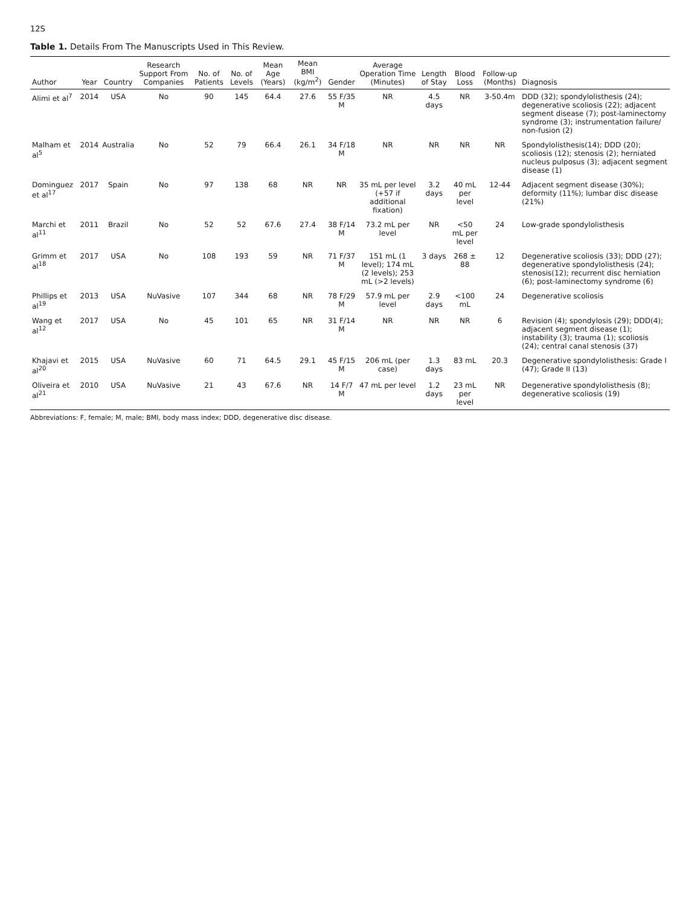12S
Table 1. Details From The Manuscripts Used in This Review.
| Author | Year | Country | Research Support From Companies | No. of Patients | No. of Levels | Mean Age (Years) | Mean BMI (kg/m<sup>2</sup>) | Gender | Average Operation Time (Minutes) | Length of Stay | Blood Loss | Follow-up (Months) | Diagnosis |
| --- | --- | --- | --- | --- | --- | --- | --- | --- | --- | --- | --- | --- | --- |
| Alimi et al<sup>7</sup> | 2014 | USA | No | 90 | 145 | 64.4 | 27.6 | 55 F/35 M | NR | 4.5 days | NR | 3-50.4m | DDD (32); spondylolisthesis (24); degenerative scoliosis (22); adjacent segment disease (7); post-laminectomy syndrome (3); instrumentation failure/ non-fusion (2) |
| Malham et al<sup>5</sup> | 2014 | Australia | No | 52 | 79 | 66.4 | 26.1 | 34 F/18 M | NR | NR | NR | NR | Spondylolisthesis(14); DDD (20); scoliosis (12); stenosis (2); herniated nucleus pulposus (3); adjacent segment disease (1) |
| Dominguez et al<sup>17</sup> | 2017 | Spain | No | 97 | 138 | 68 | NR | NR | 35 mL per level (+57 if additional fixation) | 3.2 days | 40 mL per level | 12-44 | Adjacent segment disease (30%); deformity (11%); lumbar disc disease (21%) |
| Marchi et al<sup>11</sup> | 2011 | Brazil | No | 52 | 52 | 67.6 | 27.4 | 38 F/14 M | 73.2 mL per level | NR | <50 mL per level | 24 | Low-grade spondylolisthesis |
| Grimm et al<sup>18</sup> | 2017 | USA | No | 108 | 193 | 59 | NR | 71 F/37 M | 151 mL (1 level); 174 mL (2 levels); 253 mL (>2 levels) | 3 days | 268 ± 88 | 12 | Degenerative scoliosis (33); DDD (27); degenerative spondylolisthesis (24); stenosis(12); recurrent disc herniation (6); post-laminectomy syndrome (6) |
| Phillips et al<sup>19</sup> | 2013 | USA | NuVasive | 107 | 344 | 68 | NR | 78 F/29 M | 57.9 mL per level | 2.9 days | <100 mL | 24 | Degenerative scoliosis |
| Wang et al<sup>12</sup> | 2017 | USA | No | 45 | 101 | 65 | NR | 31 F/14 M | NR | NR | NR | 6 | Revision (4); spondylosis (29); DDD(4); adjacent segment disease (1); instability (3); trauma (1); scoliosis (24); central canal stenosis (37) |
| Khajavi et al<sup>20</sup> | 2015 | USA | NuVasive | 60 | 71 | 64.5 | 29.1 | 45 F/15 M | 206 mL (per case) | 1.3 days | 83 mL | 20.3 | Degenerative spondylolisthesis: Grade I (47); Grade II (13) |
| Oliveira et al<sup>21</sup> | 2010 | USA | NuVasive | 21 | 43 | 67.6 | NR | 14 F/7 M | 47 mL per level | 1.2 days | 23 mL per level | NR | Degenerative spondylolisthesis (8); degenerative scoliosis (19) |
Abbreviations: F, female; M, male; BMI, body mass index; DDD, degenerative disc disease.